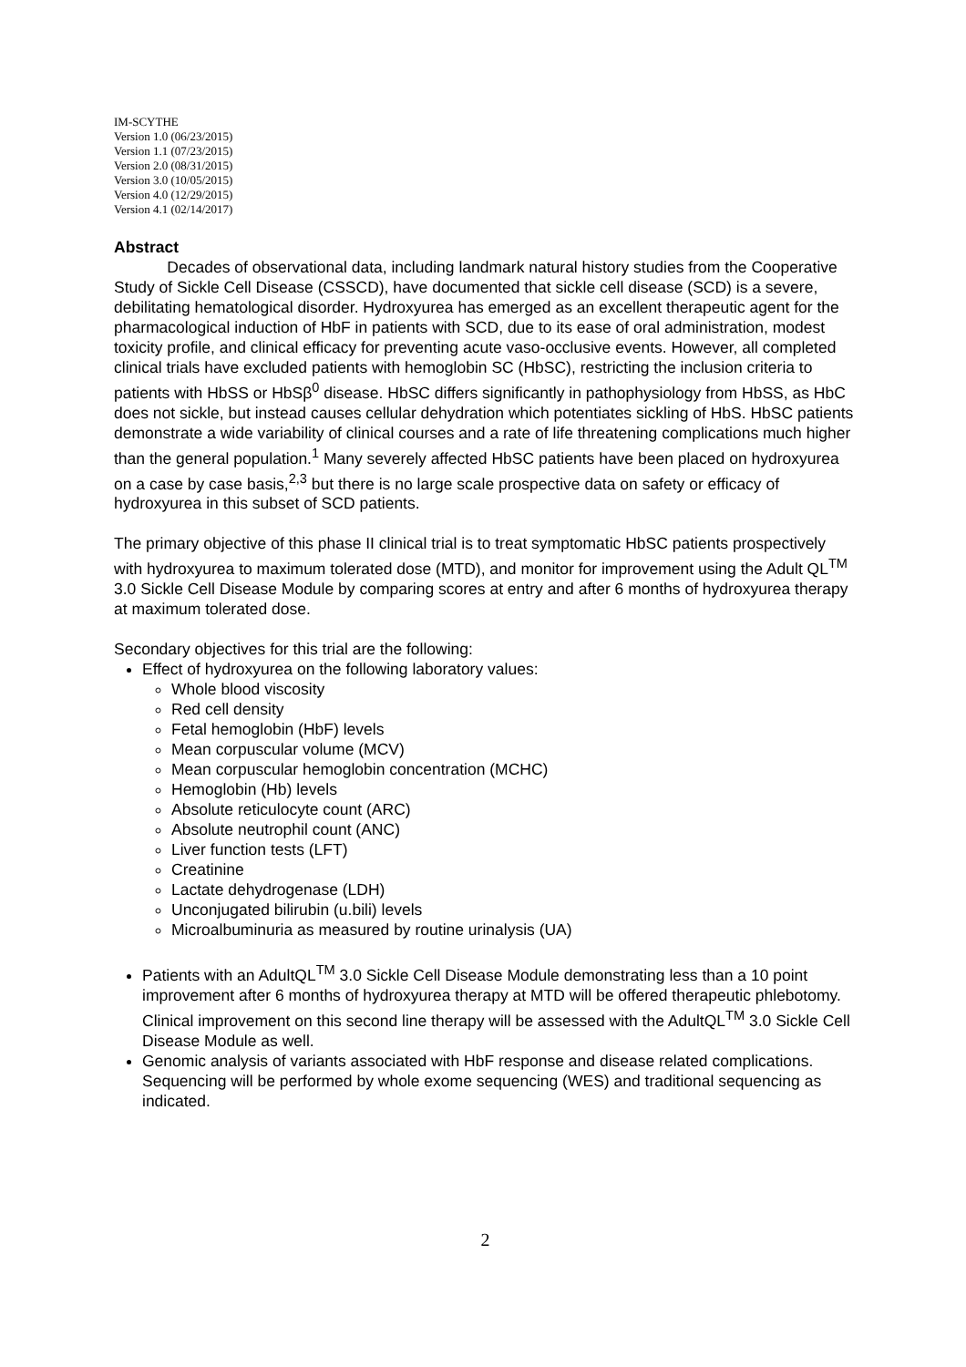IM-SCYTHE
Version 1.0 (06/23/2015)
Version 1.1 (07/23/2015)
Version 2.0 (08/31/2015)
Version 3.0 (10/05/2015)
Version 4.0 (12/29/2015)
Version 4.1 (02/14/2017)
Abstract
Decades of observational data, including landmark natural history studies from the Cooperative Study of Sickle Cell Disease (CSSCD), have documented that sickle cell disease (SCD) is a severe, debilitating hematological disorder. Hydroxyurea has emerged as an excellent therapeutic agent for the pharmacological induction of HbF in patients with SCD, due to its ease of oral administration, modest toxicity profile, and clinical efficacy for preventing acute vaso-occlusive events. However, all completed clinical trials have excluded patients with hemoglobin SC (HbSC), restricting the inclusion criteria to patients with HbSS or HbSβ<sup>0</sup> disease. HbSC differs significantly in pathophysiology from HbSS, as HbC does not sickle, but instead causes cellular dehydration which potentiates sickling of HbS. HbSC patients demonstrate a wide variability of clinical courses and a rate of life threatening complications much higher than the general population.<sup>1</sup> Many severely affected HbSC patients have been placed on hydroxyurea on a case by case basis,<sup>2,3</sup> but there is no large scale prospective data on safety or efficacy of hydroxyurea in this subset of SCD patients.
The primary objective of this phase II clinical trial is to treat symptomatic HbSC patients prospectively with hydroxyurea to maximum tolerated dose (MTD), and monitor for improvement using the Adult QL<sup>TM</sup> 3.0 Sickle Cell Disease Module by comparing scores at entry and after 6 months of hydroxyurea therapy at maximum tolerated dose.
Secondary objectives for this trial are the following:
Effect of hydroxyurea on the following laboratory values:
Whole blood viscosity
Red cell density
Fetal hemoglobin (HbF) levels
Mean corpuscular volume (MCV)
Mean corpuscular hemoglobin concentration (MCHC)
Hemoglobin (Hb) levels
Absolute reticulocyte count (ARC)
Absolute neutrophil count (ANC)
Liver function tests (LFT)
Creatinine
Lactate dehydrogenase (LDH)
Unconjugated bilirubin (u.bili) levels
Microalbuminuria as measured by routine urinalysis (UA)
Patients with an AdultQL<sup>TM</sup> 3.0 Sickle Cell Disease Module demonstrating less than a 10 point improvement after 6 months of hydroxyurea therapy at MTD will be offered therapeutic phlebotomy. Clinical improvement on this second line therapy will be assessed with the AdultQL<sup>TM</sup> 3.0 Sickle Cell Disease Module as well.
Genomic analysis of variants associated with HbF response and disease related complications. Sequencing will be performed by whole exome sequencing (WES) and traditional sequencing as indicated.
2